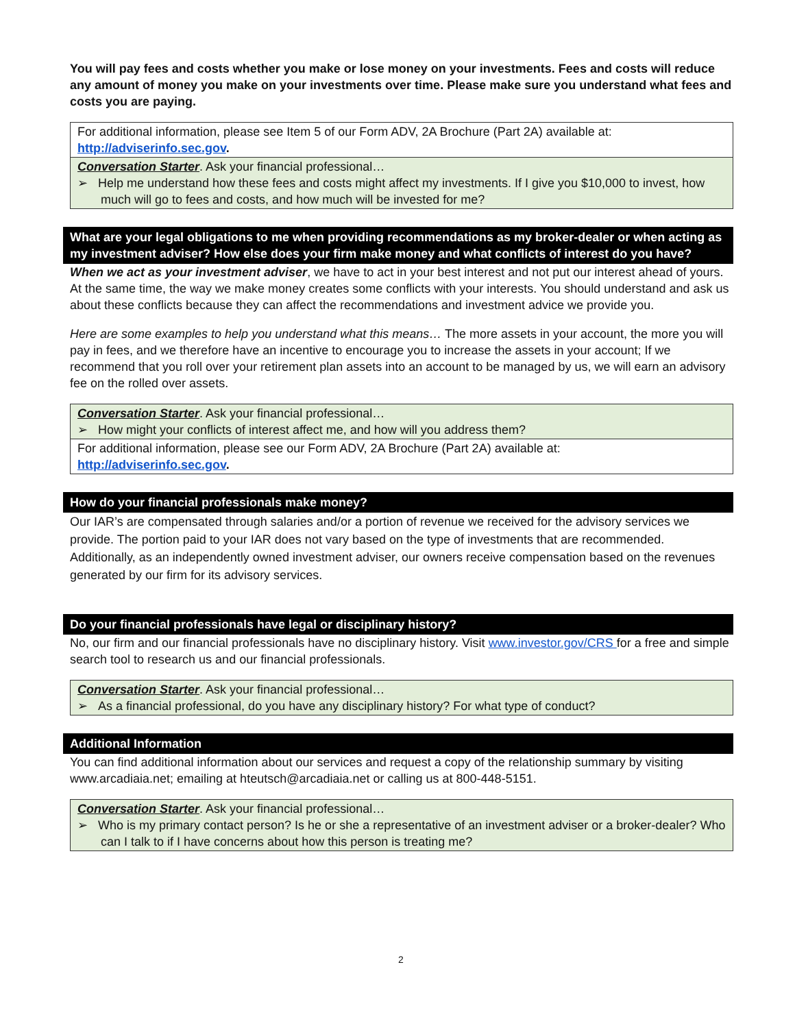You will pay fees and costs whether you make or lose money on your investments. Fees and costs will reduce any amount of money you make on your investments over time. Please make sure you understand what fees and costs you are paying.
| For additional information, please see Item 5 of our Form ADV, 2A Brochure (Part 2A) available at: http://adviserinfo.sec.gov . |
| Conversation Starter . Ask your financial professional… ➢ Help me understand how these fees and costs might affect my investments. If I give you $10,000 to invest, how much will go to fees and costs, and how much will be invested for me? |
What are your legal obligations to me when providing recommendations as my broker-dealer or when acting as my investment adviser? How else does your firm make money and what conflicts of interest do you have?
When we act as your investment adviser, we have to act in your best interest and not put our interest ahead of yours. At the same time, the way we make money creates some conflicts with your interests. You should understand and ask us about these conflicts because they can affect the recommendations and investment advice we provide you.
Here are some examples to help you understand what this means… The more assets in your account, the more you will pay in fees, and we therefore have an incentive to encourage you to increase the assets in your account; If we recommend that you roll over your retirement plan assets into an account to be managed by us, we will earn an advisory fee on the rolled over assets.
| Conversation Starter . Ask your financial professional… ➢ How might your conflicts of interest affect me, and how will you address them? |
| For additional information, please see our Form ADV, 2A Brochure (Part 2A) available at: http://adviserinfo.sec.gov . |
How do your financial professionals make money?
Our IAR’s are compensated through salaries and/or a portion of revenue we received for the advisory services we provide. The portion paid to your IAR does not vary based on the type of investments that are recommended. Additionally, as an independently owned investment adviser, our owners receive compensation based on the revenues generated by our firm for its advisory services.
Do your financial professionals have legal or disciplinary history?
No, our firm and our financial professionals have no disciplinary history. Visit www.investor.gov/CRS for a free and simple search tool to research us and our financial professionals.
| Conversation Starter . Ask your financial professional… ➢ As a financial professional, do you have any disciplinary history? For what type of conduct? |
Additional Information
You can find additional information about our services and request a copy of the relationship summary by visiting www.arcadiaia.net; emailing at hteutsch@arcadiaia.net or calling us at 800-448-5151.
| Conversation Starter . Ask your financial professional… ➢ Who is my primary contact person? Is he or she a representative of an investment adviser or a broker-dealer? Who can I talk to if I have concerns about how this person is treating me? |
2